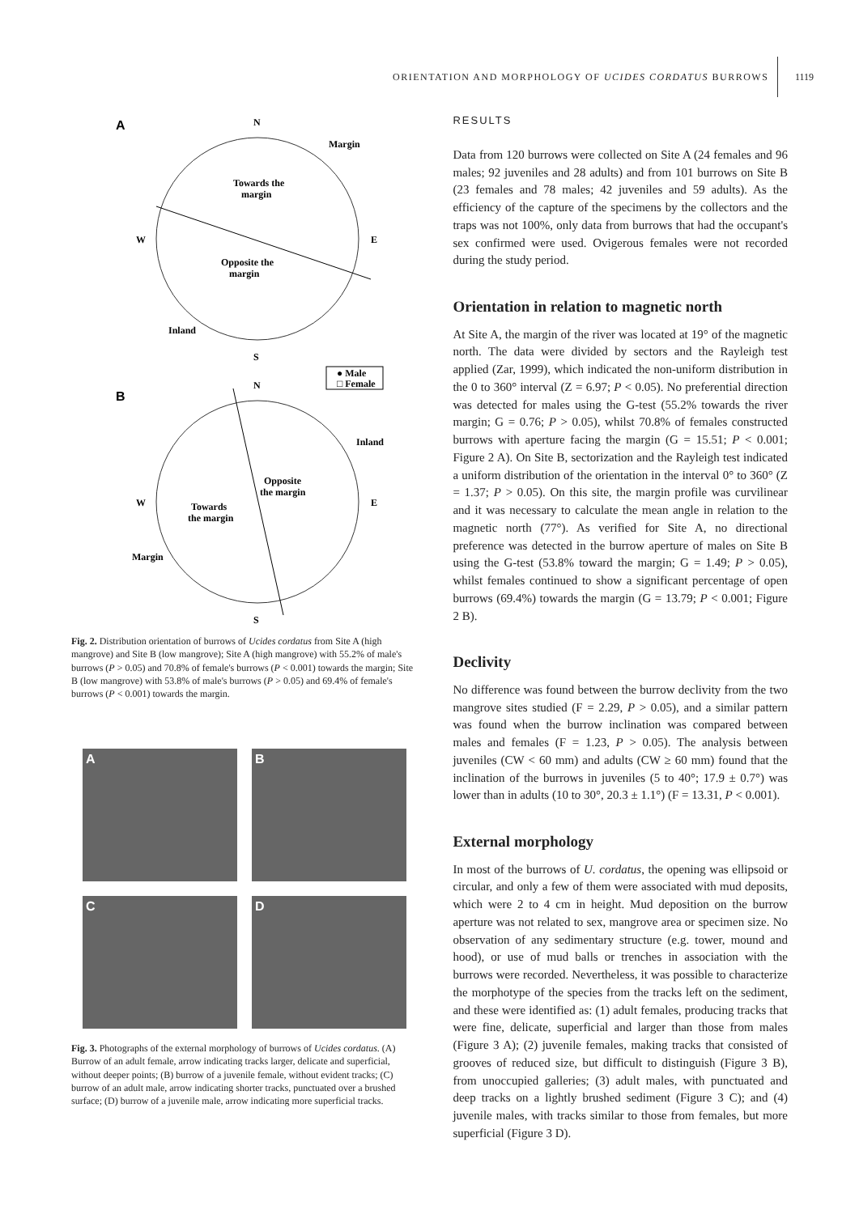ORIENTATION AND MORPHOLOGY OF UCIDES CORDATUS BURROWS 1119
A
N
S
W
E
Margin
Towards the
margin
Opposite the
margin
Inland
● Male
□ Female
B
N
S
W
E
Inland
Opposite
the margin
Towards
the margin
Margin
Fig. 2. Distribution orientation of burrows of Ucides cordatus from Site A (high mangrove) and Site B (low mangrove); Site A (high mangrove) with 55.2% of male's burrows (P > 0.05) and 70.8% of female's burrows (P < 0.001) towards the margin; Site B (low mangrove) with 53.8% of male's burrows (P > 0.05) and 69.4% of female's burrows (P < 0.001) towards the margin.
A
B
C
D
Fig. 3. Photographs of the external morphology of burrows of Ucides cordatus. (A) Burrow of an adult female, arrow indicating tracks larger, delicate and superficial, without deeper points; (B) burrow of a juvenile female, without evident tracks; (C) burrow of an adult male, arrow indicating shorter tracks, punctuated over a brushed surface; (D) burrow of a juvenile male, arrow indicating more superficial tracks.
RESULTS
Data from 120 burrows were collected on Site A (24 females and 96 males; 92 juveniles and 28 adults) and from 101 burrows on Site B (23 females and 78 males; 42 juveniles and 59 adults). As the efficiency of the capture of the specimens by the collectors and the traps was not 100%, only data from burrows that had the occupant's sex confirmed were used. Ovigerous females were not recorded during the study period.
Orientation in relation to magnetic north
At Site A, the margin of the river was located at 19° of the magnetic north. The data were divided by sectors and the Rayleigh test applied (Zar, 1999), which indicated the non-uniform distribution in the 0 to 360° interval (Z = 6.97; P < 0.05). No preferential direction was detected for males using the G-test (55.2% towards the river margin; G = 0.76; P > 0.05), whilst 70.8% of females constructed burrows with aperture facing the margin (G = 15.51; P < 0.001; Figure 2 A). On Site B, sectorization and the Rayleigh test indicated a uniform distribution of the orientation in the interval 0° to 360° (Z = 1.37; P > 0.05). On this site, the margin profile was curvilinear and it was necessary to calculate the mean angle in relation to the magnetic north (77°). As verified for Site A, no directional preference was detected in the burrow aperture of males on Site B using the G-test (53.8% toward the margin; G = 1.49; P > 0.05), whilst females continued to show a significant percentage of open burrows (69.4%) towards the margin (G = 13.79; P < 0.001; Figure 2 B).
Declivity
No difference was found between the burrow declivity from the two mangrove sites studied (F = 2.29, P > 0.05), and a similar pattern was found when the burrow inclination was compared between males and females (F = 1.23, P > 0.05). The analysis between juveniles (CW < 60 mm) and adults (CW ≥ 60 mm) found that the inclination of the burrows in juveniles (5 to 40°; 17.9 ± 0.7°) was lower than in adults (10 to 30°, 20.3 ± 1.1°) (F = 13.31, P < 0.001).
External morphology
In most of the burrows of U. cordatus, the opening was ellipsoid or circular, and only a few of them were associated with mud deposits, which were 2 to 4 cm in height. Mud deposition on the burrow aperture was not related to sex, mangrove area or specimen size. No observation of any sedimentary structure (e.g. tower, mound and hood), or use of mud balls or trenches in association with the burrows were recorded. Nevertheless, it was possible to characterize the morphotype of the species from the tracks left on the sediment, and these were identified as: (1) adult females, producing tracks that were fine, delicate, superficial and larger than those from males (Figure 3 A); (2) juvenile females, making tracks that consisted of grooves of reduced size, but difficult to distinguish (Figure 3 B), from unoccupied galleries; (3) adult males, with punctuated and deep tracks on a lightly brushed sediment (Figure 3 C); and (4) juvenile males, with tracks similar to those from females, but more superficial (Figure 3 D).